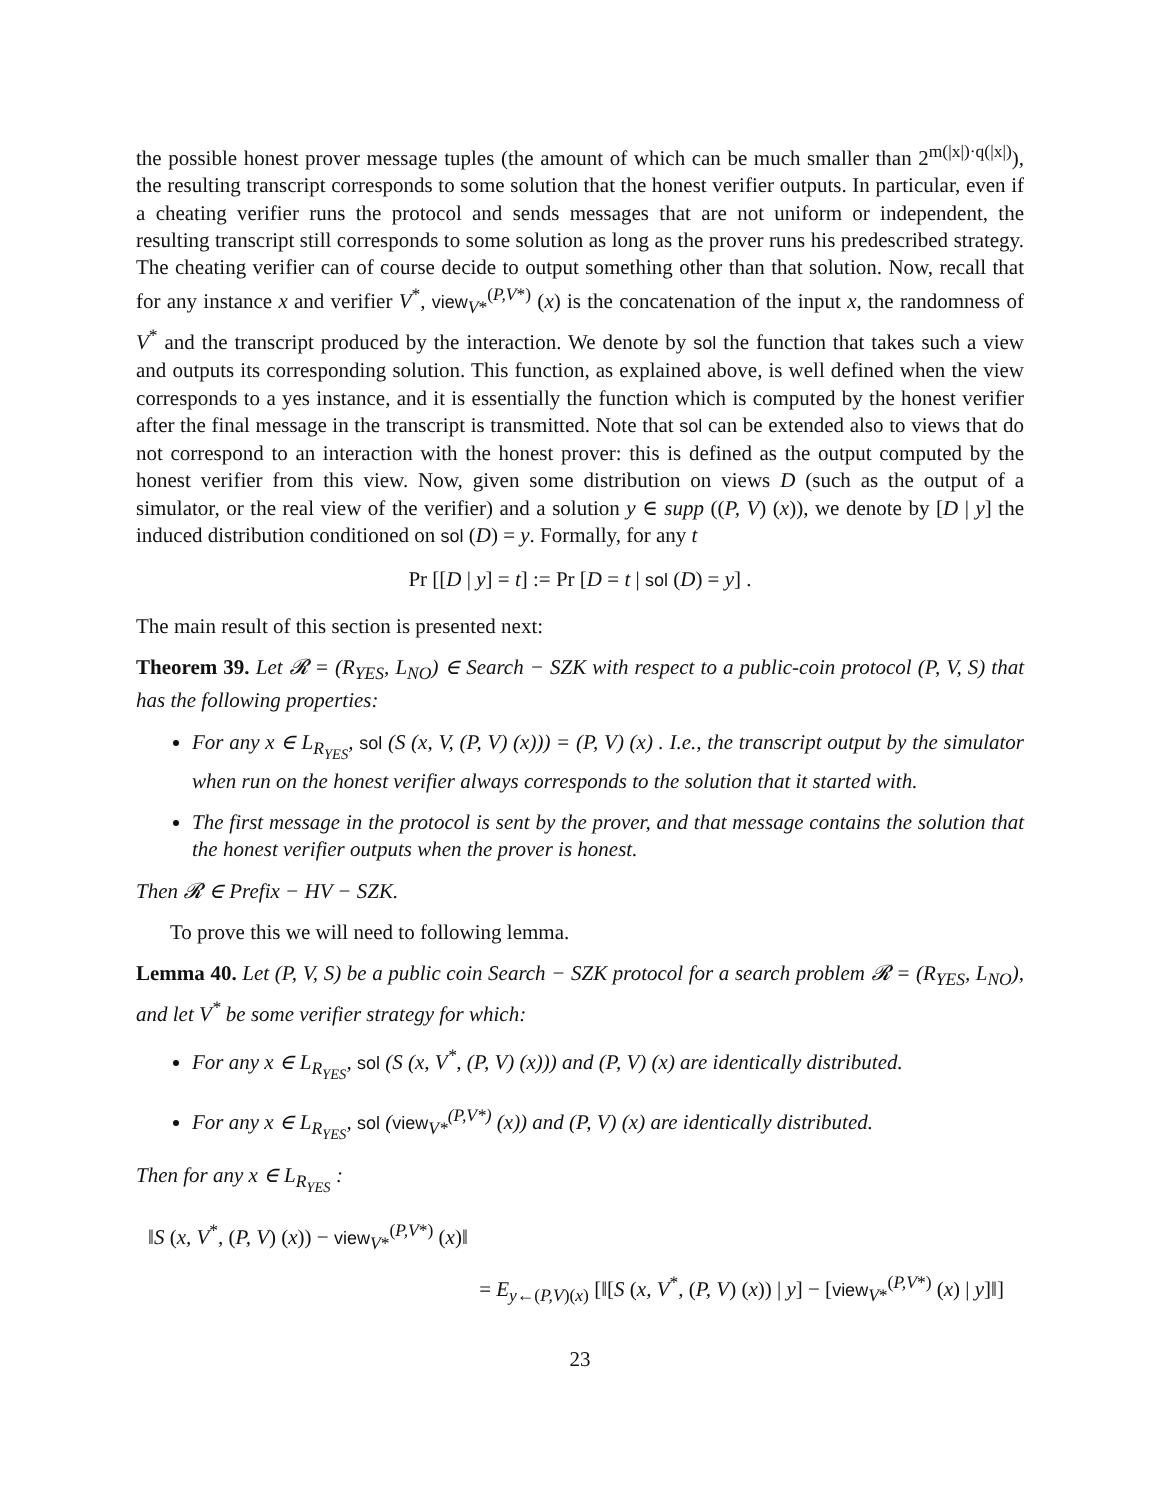the possible honest prover message tuples (the amount of which can be much smaller than 2<sup>m(|x|)·q(|x|)</sup>), the resulting transcript corresponds to some solution that the honest verifier outputs. In particular, even if a cheating verifier runs the protocol and sends messages that are not uniform or independent, the resulting transcript still corresponds to some solution as long as the prover runs his predescribed strategy. The cheating verifier can of course decide to output something other than that solution. Now, recall that for any instance x and verifier V<sup>*</sup>, view<sub>V*</sub><sup>(P,V*)</sup> (x) is the concatenation of the input x, the randomness of V<sup>*</sup> and the transcript produced by the interaction. We denote by sol the function that takes such a view and outputs its corresponding solution. This function, as explained above, is well defined when the view corresponds to a yes instance, and it is essentially the function which is computed by the honest verifier after the final message in the transcript is transmitted. Note that sol can be extended also to views that do not correspond to an interaction with the honest prover: this is defined as the output computed by the honest verifier from this view. Now, given some distribution on views D (such as the output of a simulator, or the real view of the verifier) and a solution y ∈ supp ((P, V) (x)), we denote by [D | y] the induced distribution conditioned on sol (D) = y. Formally, for any t
Pr [[D | y] = t] := Pr [D = t | sol (D) = y] .
The main result of this section is presented next:
Theorem 39. Let 𝓡 = (R<sub>YES</sub>, L<sub>NO</sub>) ∈ Search − SZK with respect to a public-coin protocol (P, V, S) that has the following properties:
For any x ∈ L<sub>R<sub>YES</sub></sub>, sol (S (x, V, (P, V) (x))) = (P, V) (x) . I.e., the transcript output by the simulator when run on the honest verifier always corresponds to the solution that it started with.
The first message in the protocol is sent by the prover, and that message contains the solution that the honest verifier outputs when the prover is honest.
Then 𝓡 ∈ Prefix − HV − SZK.
To prove this we will need to following lemma.
Lemma 40. Let (P, V, S) be a public coin Search − SZK protocol for a search problem 𝓡 = (R<sub>YES</sub>, L<sub>NO</sub>), and let V<sup>*</sup> be some verifier strategy for which:
For any x ∈ L<sub>R<sub>YES</sub></sub>, sol (S (x, V<sup>*</sup>, (P, V) (x))) and (P, V) (x) are identically distributed.
For any x ∈ L<sub>R<sub>YES</sub></sub>, sol (view<sub>V*</sub><sup>(P,V*)</sup> (x)) and (P, V) (x) are identically distributed.
Then for any x ∈ L<sub>R<sub>YES</sub></sub> :
‖S (x, V<sup>*</sup>, (P, V) (x)) − view<sub>V*</sub><sup>(P,V*)</sup> (x)‖
= E<sub>y←(P,V)(x)</sub> [‖[S (x, V<sup>*</sup>, (P, V) (x)) | y] − [view<sub>V*</sub><sup>(P,V*)</sup> (x) | y]‖]
23